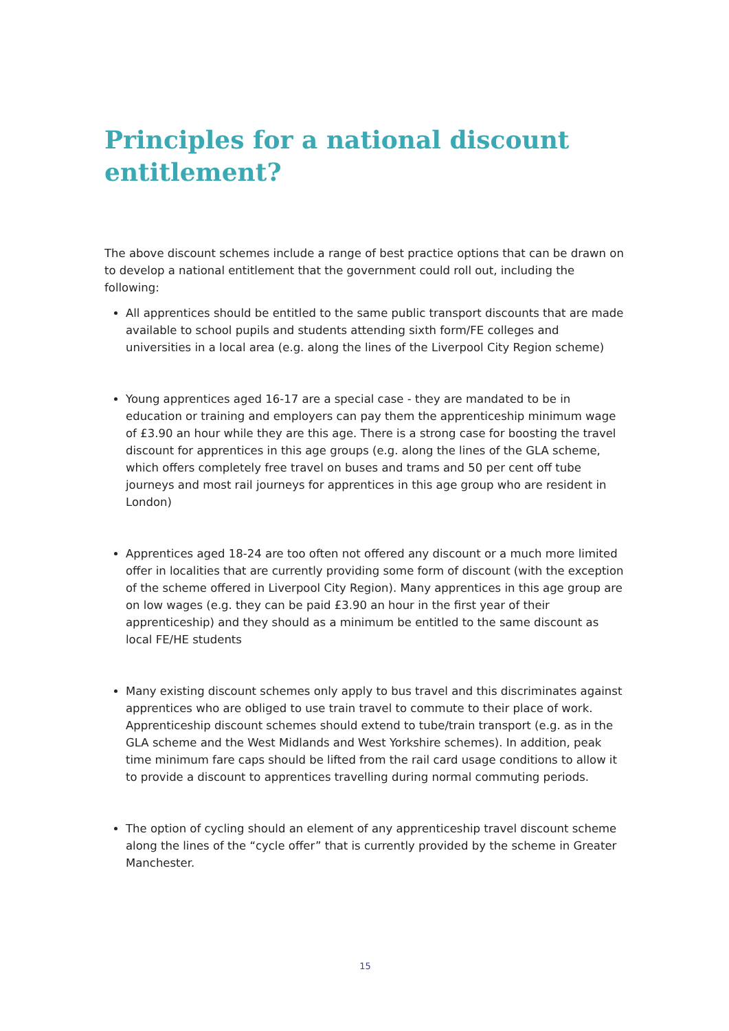Principles for a national discount entitlement?
The above discount schemes include a range of best practice options that can be drawn on to develop a national entitlement that the government could roll out, including the following:
All apprentices should be entitled to the same public transport discounts that are made available to school pupils and students attending sixth form/FE colleges and universities in a local area (e.g. along the lines of the Liverpool City Region scheme)
Young apprentices aged 16-17 are a special case - they are mandated to be in education or training and employers can pay them the apprenticeship minimum wage of £3.90 an hour while they are this age. There is a strong case for boosting the travel discount for apprentices in this age groups (e.g. along the lines of the GLA scheme, which offers completely free travel on buses and trams and 50 per cent off tube journeys and most rail journeys for apprentices in this age group who are resident in London)
Apprentices aged 18-24 are too often not offered any discount or a much more limited offer in localities that are currently providing some form of discount (with the exception of the scheme offered in Liverpool City Region). Many apprentices in this age group are on low wages (e.g. they can be paid £3.90 an hour in the first year of their apprenticeship) and they should as a minimum be entitled to the same discount as local FE/HE students
Many existing discount schemes only apply to bus travel and this discriminates against apprentices who are obliged to use train travel to commute to their place of work. Apprenticeship discount schemes should extend to tube/train transport (e.g. as in the GLA scheme and the West Midlands and West Yorkshire schemes). In addition, peak time minimum fare caps should be lifted from the rail card usage conditions to allow it to provide a discount to apprentices travelling during normal commuting periods.
The option of cycling should an element of any apprenticeship travel discount scheme along the lines of the “cycle offer” that is currently provided by the scheme in Greater Manchester.
15